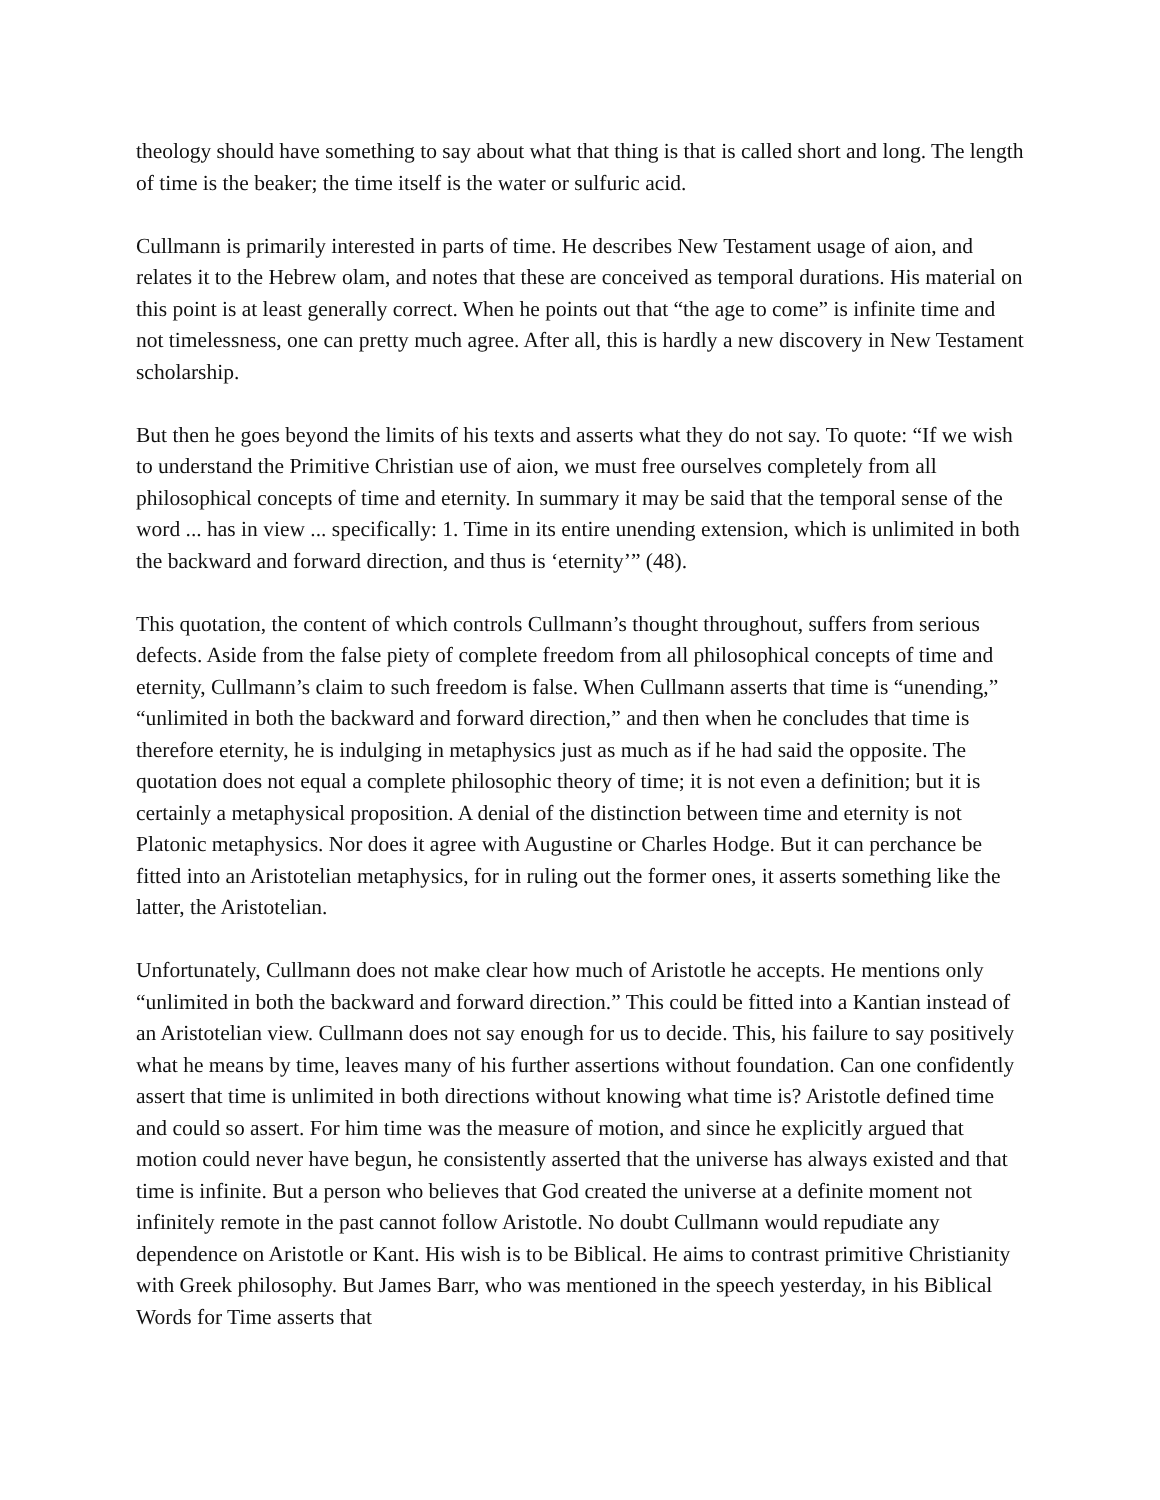theology should have something to say about what that thing is that is called short and long. The length of time is the beaker; the time itself is the water or sulfuric acid.
Cullmann is primarily interested in parts of time. He describes New Testament usage of aion, and relates it to the Hebrew olam, and notes that these are conceived as temporal durations. His material on this point is at least generally correct. When he points out that “the age to come” is infinite time and not timelessness, one can pretty much agree. After all, this is hardly a new discovery in New Testament scholarship.
But then he goes beyond the limits of his texts and asserts what they do not say. To quote: “If we wish to understand the Primitive Christian use of aion, we must free ourselves completely from all philosophical concepts of time and eternity. In summary it may be said that the temporal sense of the word ... has in view ... specifically: 1. Time in its entire unending extension, which is unlimited in both the backward and forward direction, and thus is ‘eternity’” (48).
This quotation, the content of which controls Cullmann’s thought throughout, suffers from serious defects. Aside from the false piety of complete freedom from all philosophical concepts of time and eternity, Cullmann’s claim to such freedom is false. When Cullmann asserts that time is “unending,” “unlimited in both the backward and forward direction,” and then when he concludes that time is therefore eternity, he is indulging in metaphysics just as much as if he had said the opposite. The quotation does not equal a complete philosophic theory of time; it is not even a definition; but it is certainly a metaphysical proposition. A denial of the distinction between time and eternity is not Platonic metaphysics. Nor does it agree with Augustine or Charles Hodge. But it can perchance be fitted into an Aristotelian metaphysics, for in ruling out the former ones, it asserts something like the latter, the Aristotelian.
Unfortunately, Cullmann does not make clear how much of Aristotle he accepts. He mentions only “unlimited in both the backward and forward direction.” This could be fitted into a Kantian instead of an Aristotelian view. Cullmann does not say enough for us to decide. This, his failure to say positively what he means by time, leaves many of his further assertions without foundation. Can one confidently assert that time is unlimited in both directions without knowing what time is? Aristotle defined time and could so assert. For him time was the measure of motion, and since he explicitly argued that motion could never have begun, he consistently asserted that the universe has always existed and that time is infinite. But a person who believes that God created the universe at a definite moment not infinitely remote in the past cannot follow Aristotle. No doubt Cullmann would repudiate any dependence on Aristotle or Kant. His wish is to be Biblical. He aims to contrast primitive Christianity with Greek philosophy. But James Barr, who was mentioned in the speech yesterday, in his Biblical Words for Time asserts that